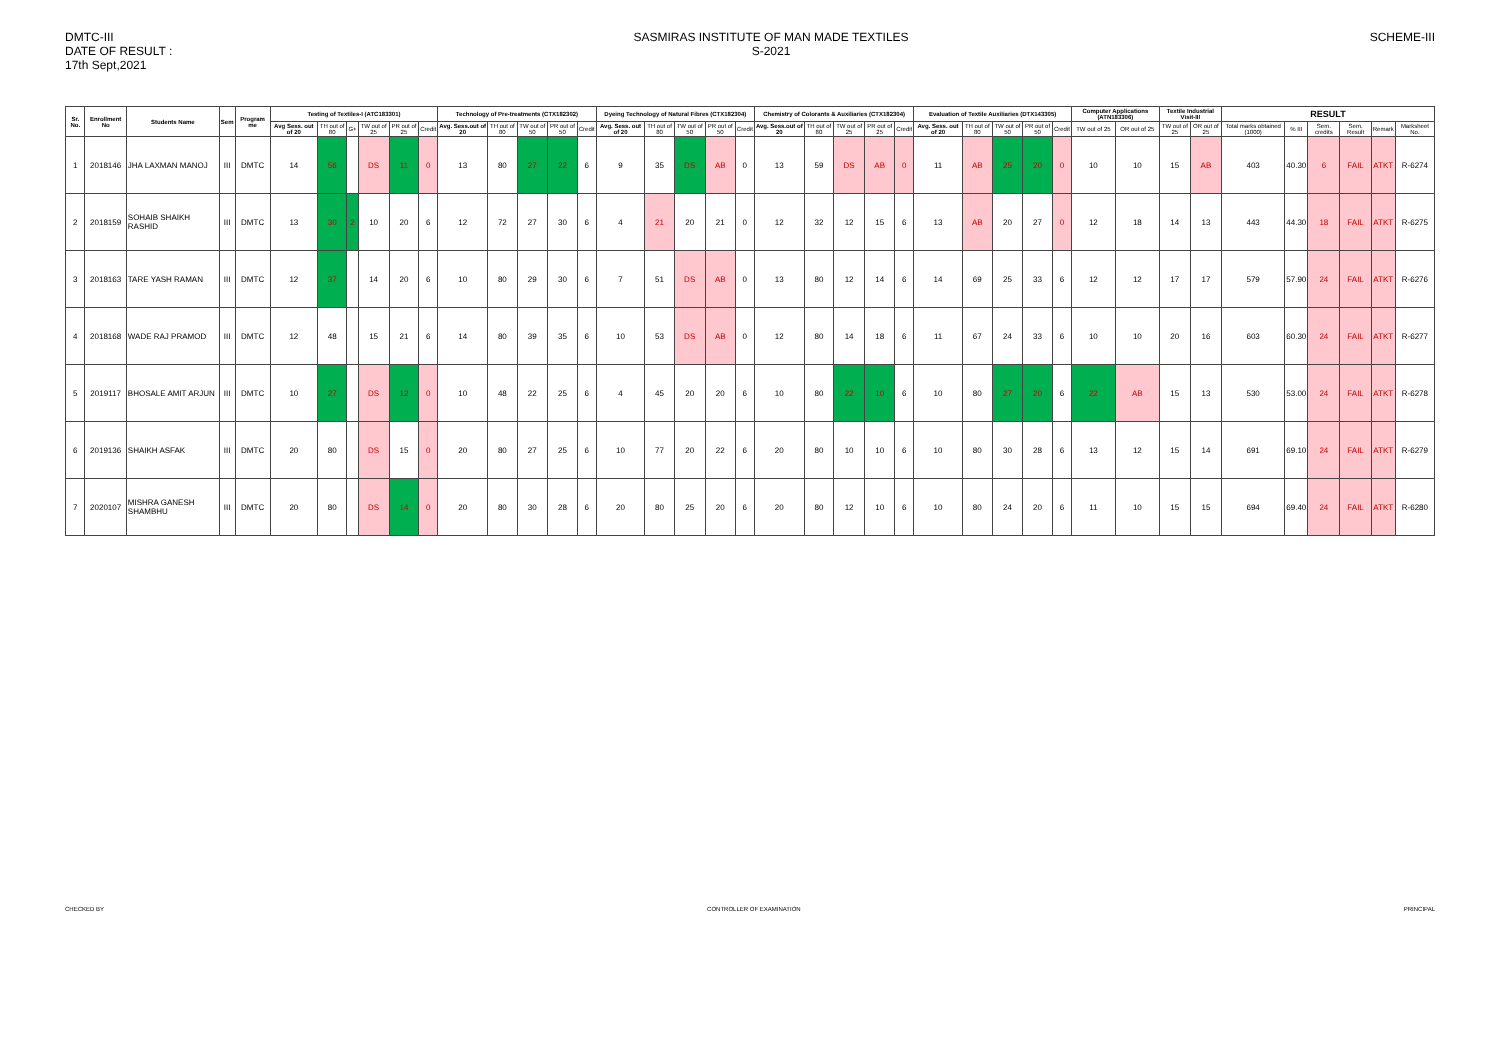DMTC-III
DATE OF RESULT :
17th Sept,2021
SASMIRAS INSTITUTE OF MAN MADE TEXTILES
S-2021
SCHEME-III
| Sr. No. | Enrollment No | Students Name | Sem | Program me | Testing of Textiles-I (ATC183301) | | | | | | Technology of Pre-treatments (CTX182302) | | | | | Dyeing Technology of Natural Fibres (CTX182304) | | | | | Chemistry of Colorants & Auxiliaries (CTX182304) | | | | | Evaluation of Textile Auxiliaries (DTX143305) | | | | | Computer Applications (ATN183306) | | Textile Industrial Visit-III | | RESULT | | | | | |
| --- | --- | --- | --- | --- | --- | --- | --- | --- | --- | --- | --- | --- | --- | --- | --- | --- | --- | --- | --- | --- | --- | --- | --- | --- | --- | --- | --- | --- | --- | --- | --- | --- | --- | --- | --- | --- | --- | --- | --- | --- |
| | | | | | Avg Sess. out of 20 | TH out of 80 | G+ | TW out of 25 | PR out of 25 | Credit | Avg. Sess.out of 20 | TH out of 80 | TW out of 50 | PR out of 50 | Credit | Avg. Sess. out of 20 | TH out of 80 | TW out of 50 | PR out of 50 | Credit | Avg. Sess.out of 20 | TH out of 80 | TW out of 25 | PR out of 25 | Credit | Avg. Sess. out of 20 | TH out of 80 | TW out of 50 | PR out of 50 | Credit | TW out of 25 | OR out of 25 | TW out of 25 | OR out of 25 | Total marks obtained (1000) | % III | Sem. credits | Sem. Result | Remark | Marksheet No. |
| 1 | 2018146 | JHA LAXMAN MANOJ | III | DMTC | 14 | 56 | | DS | 11 | 0 | 13 | 80 | 27 | 22 | 6 | 9 | 35 | DS | AB | 0 | 13 | 59 | DS | AB | 0 | 11 | AB | 25 | 20 | 0 | 10 | 10 | 15 | AB | 403 | 40.30 | 6 | FAIL | ATKT | R-6274 |
| 2 | 2018159 | SOHAIB SHAIKH RASHID | III | DMTC | 13 | 30 | 2 | 10 | 20 | 6 | 12 | 72 | 27 | 30 | 6 | 4 | 21 | 20 | 21 | 0 | 12 | 32 | 12 | 15 | 6 | 13 | AB | 20 | 27 | 0 | 12 | 18 | 14 | 13 | 443 | 44.30 | 18 | FAIL | ATKT | R-6275 |
| 3 | 2018163 | TARE YASH RAMAN | III | DMTC | 12 | 37 | | 14 | 20 | 6 | 10 | 80 | 29 | 30 | 6 | 7 | 51 | DS | AB | 0 | 13 | 80 | 12 | 14 | 6 | 14 | 69 | 25 | 33 | 6 | 12 | 12 | 17 | 17 | 579 | 57.90 | 24 | FAIL | ATKT | R-6276 |
| 4 | 2018168 | WADE RAJ PRAMOD | III | DMTC | 12 | 48 | | 15 | 21 | 6 | 14 | 80 | 39 | 35 | 6 | 10 | 53 | DS | AB | 0 | 12 | 80 | 14 | 18 | 6 | 11 | 67 | 24 | 33 | 6 | 10 | 10 | 20 | 16 | 603 | 60.30 | 24 | FAIL | ATKT | R-6277 |
| 5 | 2019117 | BHOSALE AMIT ARJUN | III | DMTC | 10 | 27 | | DS | 12 | 0 | 10 | 48 | 22 | 25 | 6 | 4 | 45 | 20 | 20 | 6 | 10 | 80 | 22 | 10 | 6 | 10 | 80 | 27 | 20 | 6 | 22 | AB | 15 | 13 | 530 | 53.00 | 24 | FAIL | ATKT | R-6278 |
| 6 | 2019136 | SHAIKH ASFAK | III | DMTC | 20 | 80 | | DS | 15 | 0 | 20 | 80 | 27 | 25 | 6 | 10 | 77 | 20 | 22 | 6 | 20 | 80 | 10 | 10 | 6 | 10 | 80 | 30 | 28 | 6 | 13 | 12 | 15 | 14 | 691 | 69.10 | 24 | FAIL | ATKT | R-6279 |
| 7 | 2020107 | MISHRA GANESH SHAMBHU | III | DMTC | 20 | 80 | | DS | 14 | 0 | 20 | 80 | 30 | 28 | 6 | 20 | 80 | 25 | 20 | 6 | 20 | 80 | 12 | 10 | 6 | 10 | 80 | 24 | 20 | 6 | 11 | 10 | 15 | 15 | 694 | 69.40 | 24 | FAIL | ATKT | R-6280 |
CHECKED BY CONTROLLER OF EXAMINATION PRINCIPAL